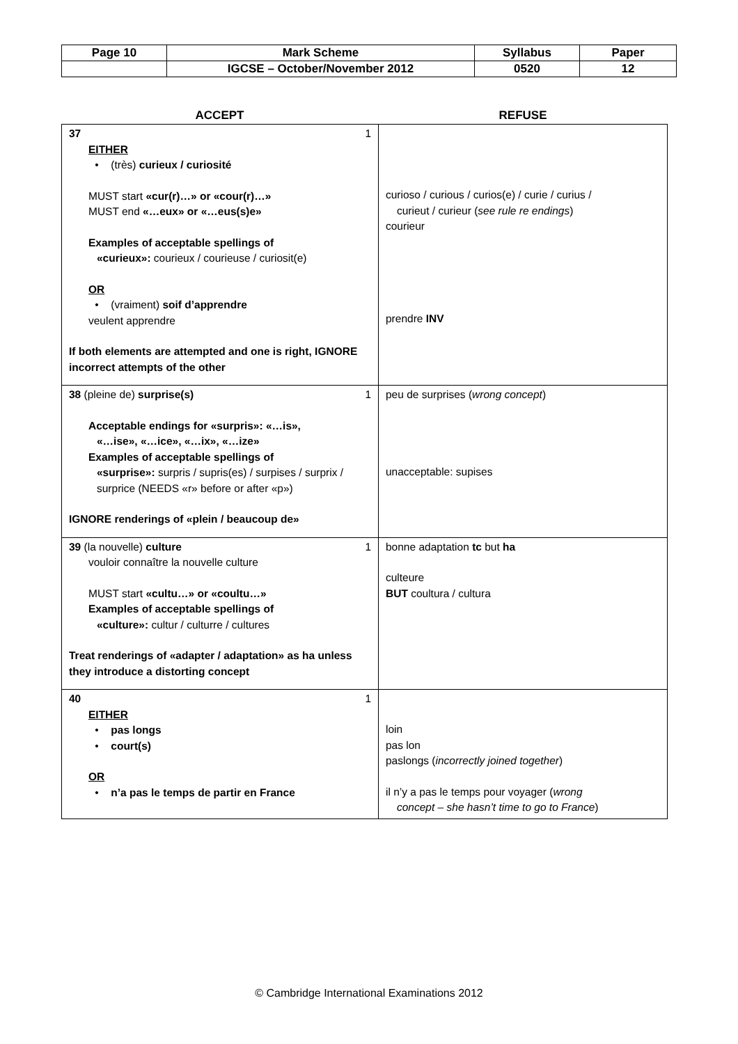| Page 10 | Mark Scheme | Syllabus | Paper |
| | IGCSE – October/November 2012 | 0520 | 12 |
ACCEPT REFUSE
| 37 1 EITHER • (très) curieux / curiosité MUST start «cur(r)…» or «cour(r)…» MUST end «…eux» or «…eus(s)e» Examples of acceptable spellings of «curieux»: courieux / courieuse / curiosit(e) OR • (vraiment) soif d’apprendre veulent apprendre If both elements are attempted and one is right, IGNORE incorrect attempts of the other | curioso / curious / curios(e) / curie / curius / curieut / curieur ( see rule re endings ) courieur prendre INV |
| 38 (pleine de) surprise(s) 1 Acceptable endings for «surpris»: «…is», «…ise», «…ice», «…ix», «…ize» Examples of acceptable spellings of «surprise»: surpris / supris(es) / surpises / surprix / surprice (NEEDS «r» before or after «p») IGNORE renderings of «plein / beaucoup de» | peu de surprises ( wrong concept ) unacceptable: supises |
| 39 (la nouvelle) culture 1 vouloir connaître la nouvelle culture MUST start «cultu…» or «coultu…» Examples of acceptable spellings of «culture»: cultur / culturre / cultures Treat renderings of «adapter / adaptation» as ha unless they introduce a distorting concept | bonne adaptation tc but ha culteure BUT coultura / cultura |
| 40 1 EITHER • pas longs • court(s) OR • n’a pas le temps de partir en France | loin pas lon paslongs ( incorrectly joined together ) il n’y a pas le temps pour voyager ( wrong concept – she hasn’t time to go to France ) |
© Cambridge International Examinations 2012